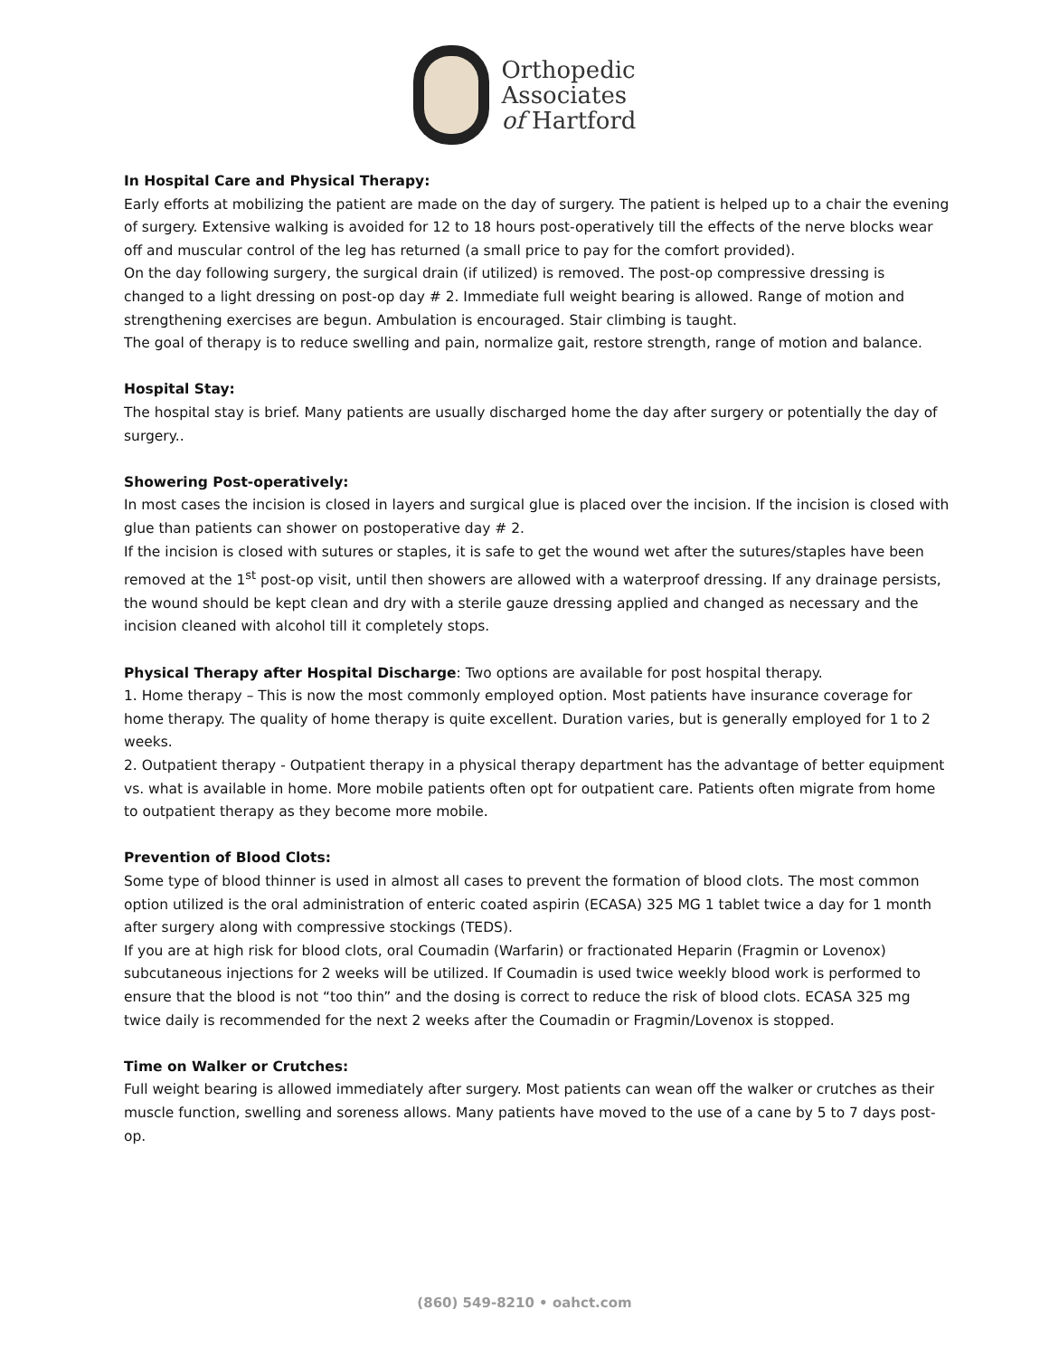Orthopedic
Associates
of Hartford
In Hospital Care and Physical Therapy:
Early efforts at mobilizing the patient are made on the day of surgery. The patient is helped up to a chair the evening of surgery. Extensive walking is avoided for 12 to 18 hours post-operatively till the effects of the nerve blocks wear off and muscular control of the leg has returned (a small price to pay for the comfort provided).
On the day following surgery, the surgical drain (if utilized) is removed. The post-op compressive dressing is changed to a light dressing on post-op day # 2. Immediate full weight bearing is allowed. Range of motion and strengthening exercises are begun. Ambulation is encouraged. Stair climbing is taught.
The goal of therapy is to reduce swelling and pain, normalize gait, restore strength, range of motion and balance.
Hospital Stay:
The hospital stay is brief. Many patients are usually discharged home the day after surgery or potentially the day of surgery..
Showering Post-operatively:
In most cases the incision is closed in layers and surgical glue is placed over the incision. If the incision is closed with glue than patients can shower on postoperative day # 2.
If the incision is closed with sutures or staples, it is safe to get the wound wet after the sutures/staples have been removed at the 1<sup>st</sup> post-op visit, until then showers are allowed with a waterproof dressing. If any drainage persists, the wound should be kept clean and dry with a sterile gauze dressing applied and changed as necessary and the incision cleaned with alcohol till it completely stops.
Physical Therapy after Hospital Discharge: Two options are available for post hospital therapy.
1. Home therapy – This is now the most commonly employed option. Most patients have insurance coverage for home therapy. The quality of home therapy is quite excellent. Duration varies, but is generally employed for 1 to 2 weeks.
2. Outpatient therapy - Outpatient therapy in a physical therapy department has the advantage of better equipment vs. what is available in home. More mobile patients often opt for outpatient care. Patients often migrate from home to outpatient therapy as they become more mobile.
Prevention of Blood Clots:
Some type of blood thinner is used in almost all cases to prevent the formation of blood clots. The most common option utilized is the oral administration of enteric coated aspirin (ECASA) 325 MG 1 tablet twice a day for 1 month after surgery along with compressive stockings (TEDS).
If you are at high risk for blood clots, oral Coumadin (Warfarin) or fractionated Heparin (Fragmin or Lovenox) subcutaneous injections for 2 weeks will be utilized. If Coumadin is used twice weekly blood work is performed to ensure that the blood is not “too thin” and the dosing is correct to reduce the risk of blood clots. ECASA 325 mg twice daily is recommended for the next 2 weeks after the Coumadin or Fragmin/Lovenox is stopped.
Time on Walker or Crutches:
Full weight bearing is allowed immediately after surgery. Most patients can wean off the walker or crutches as their muscle function, swelling and soreness allows. Many patients have moved to the use of a cane by 5 to 7 days post-op.
(860) 549-8210 • oahct.com